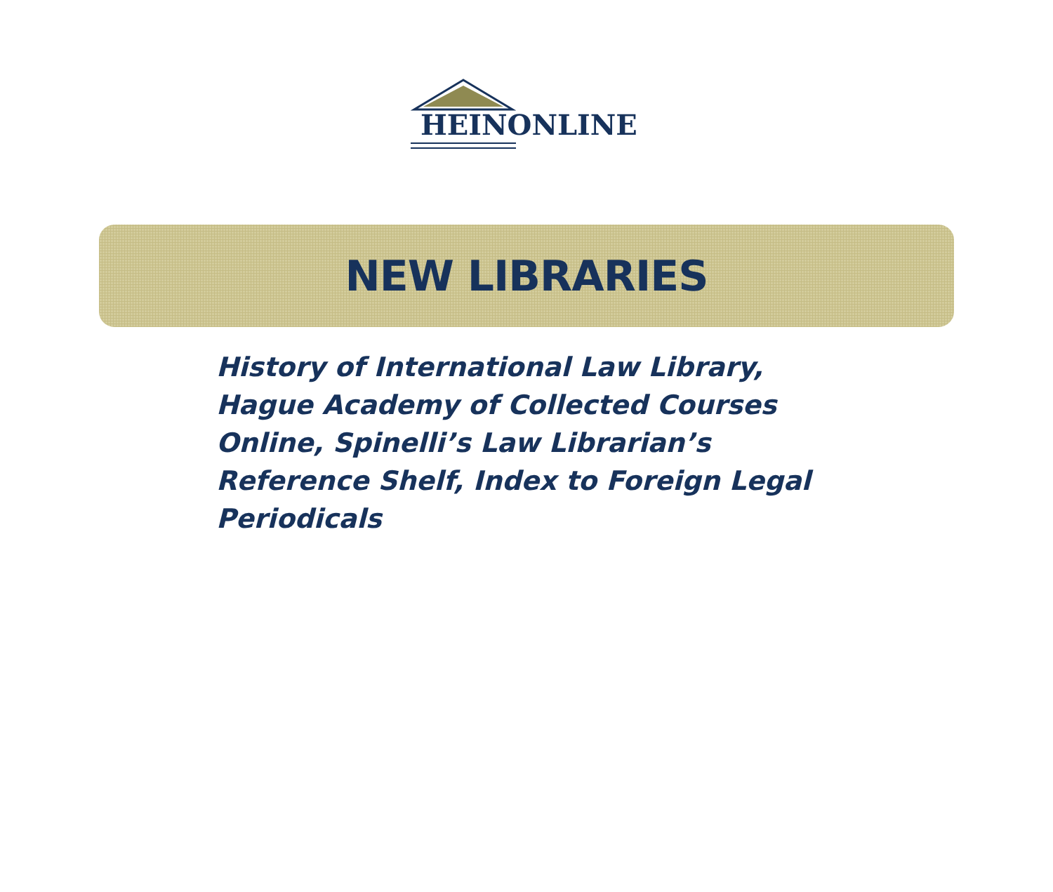HEINONLINE
NEW LIBRARIES
History of International Law Library, Hague Academy of Collected Courses Online, Spinelli’s Law Librarian’s Reference Shelf, Index to Foreign Legal Periodicals